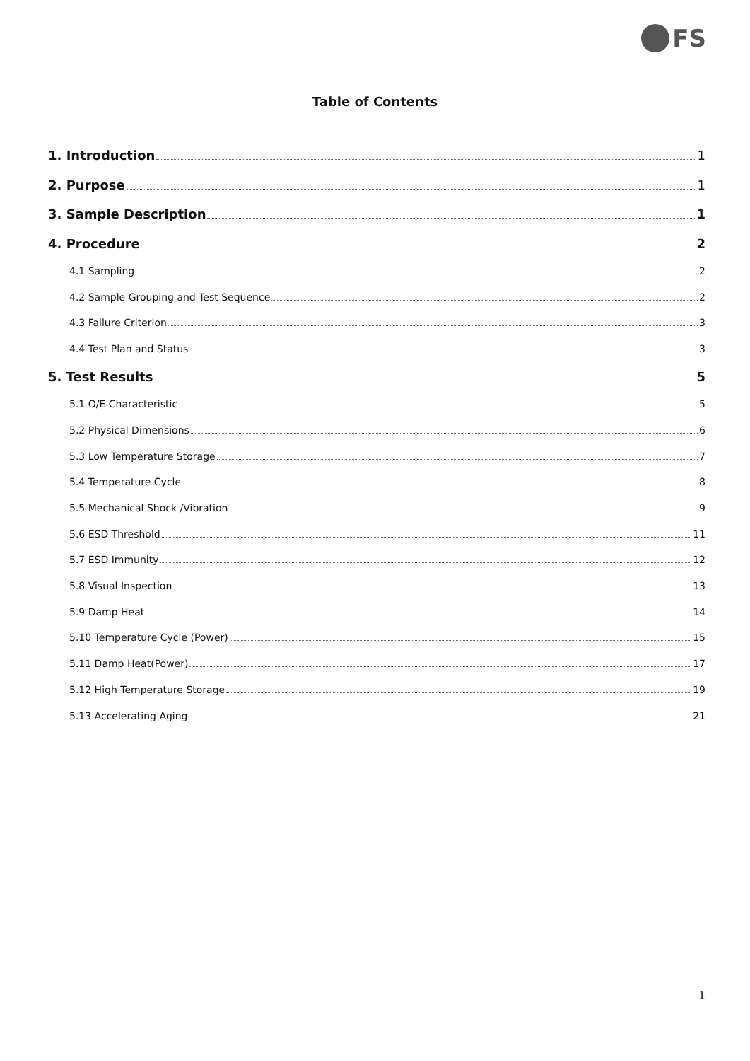FS
Table of Contents
1. Introduction 1
2. Purpose 1
3. Sample Description 1
4. Procedure 2
4.1 Sampling 2
4.2 Sample Grouping and Test Sequence 2
4.3 Failure Criterion 3
4.4 Test Plan and Status 3
5. Test Results 5
5.1 O/E Characteristic 5
5.2 Physical Dimensions 6
5.3 Low Temperature Storage 7
5.4 Temperature Cycle 8
5.5 Mechanical Shock /Vibration 9
5.6 ESD Threshold 11
5.7 ESD Immunity 12
5.8 Visual Inspection 13
5.9 Damp Heat 14
5.10 Temperature Cycle (Power) 15
5.11 Damp Heat(Power) 17
5.12 High Temperature Storage 19
5.13 Accelerating Aging 21
1